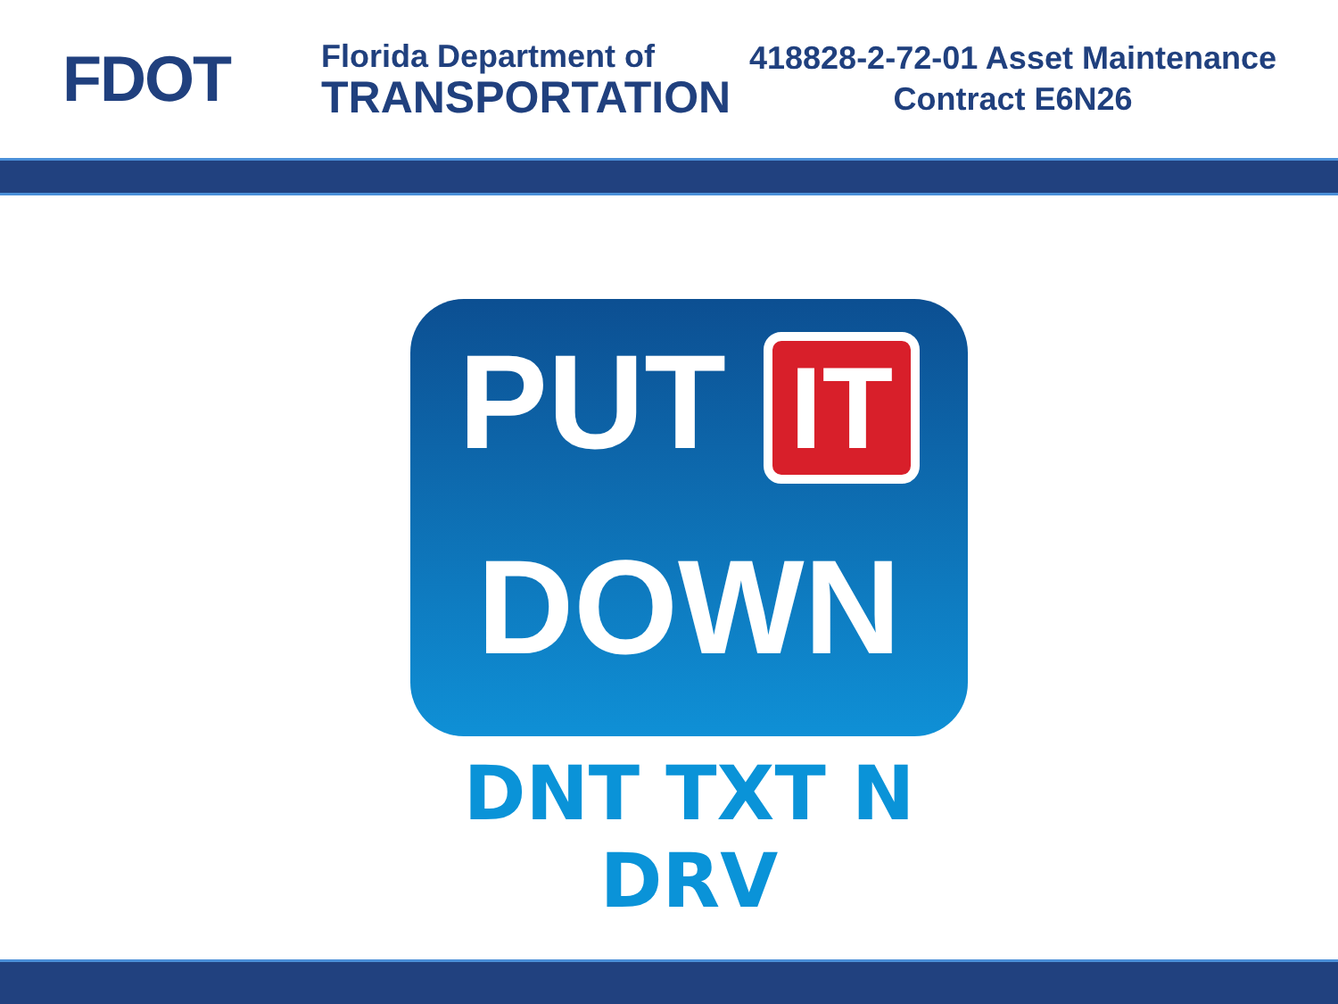FDOT
Florida Department of
TRANSPORTATION
418828-2-72-01 Asset Maintenance
Contract E6N26
PUT IT
DOWN
DNT TXT N DRV